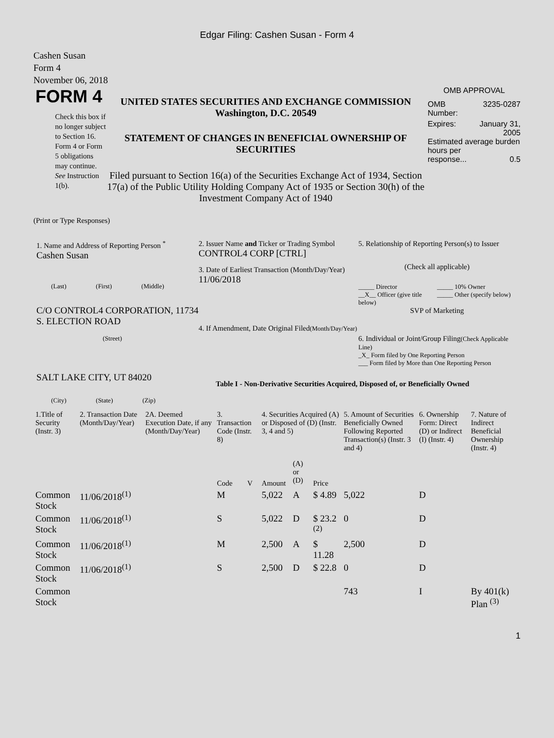Edgar Filing: Cashen Susan - Form 4
Cashen Susan
Form 4
November 06, 2018
FORM 4
Check this box if no longer subject to Section 16. Form 4 or Form 5 obligations may continue. See Instruction 1(b).
UNITED STATES SECURITIES AND EXCHANGE COMMISSION
Washington, D.C. 20549
STATEMENT OF CHANGES IN BENEFICIAL OWNERSHIP OF SECURITIES
Filed pursuant to Section 16(a) of the Securities Exchange Act of 1934, Section 17(a) of the Public Utility Holding Company Act of 1935 or Section 30(h) of the Investment Company Act of 1940
OMB APPROVAL
OMB
Number: 3235-0287
Expires: January 31,
2005
Estimated average burden hours per
response... 0.5
(Print or Type Responses)
1. Name and Address of Reporting Person <sup>*</sup>
Cashen Susan
(Last) (First) (Middle)
C/O CONTROL4 CORPORATION, 11734 S. ELECTION ROAD
(Street)
SALT LAKE CITY, UT 84020
(City) (State) (Zip)
2. Issuer Name and Ticker or Trading Symbol
CONTROL4 CORP [CTRL]
3. Date of Earliest Transaction (Month/Day/Year)
11/06/2018
4. If Amendment, Date Original Filed(Month/Day/Year)
5. Relationship of Reporting Person(s) to Issuer
(Check all applicable)
_____ Director
__X__ Officer (give title below) _____ 10% Owner
_____ Other (specify below)
SVP of Marketing
6. Individual or Joint/Group Filing(Check Applicable Line)
_X_ Form filed by One Reporting Person
___ Form filed by More than One Reporting Person
Table I - Non-Derivative Securities Acquired, Disposed of, or Beneficially Owned
| 1.Title of Security (Instr. 3) | 2. Transaction Date (Month/Day/Year) | 2A. Deemed Execution Date, if any (Month/Day/Year) | 3. Transaction Code (Instr. 8) | | 4. Securities Acquired (A) or Disposed of (D) (Instr. 3, 4 and 5) | | | 5. Amount of Securities Beneficially Owned Following Reported Transaction(s) (Instr. 3 and 4) | 6. Ownership Form: Direct (D) or Indirect (I) (Instr. 4) | 7. Nature of Indirect Beneficial Ownership (Instr. 4) |
| --- | --- | --- | --- | --- | --- | --- | --- | --- | --- | --- |
| | | | Code | V | Amount | (A) or (D) | Price | | | |
| Common Stock | 11/06/2018<sup>(1)</sup> | | M | | 5,022 | A | $ 4.89 | 5,022 | D | |
| Common Stock | 11/06/2018<sup>(1)</sup> | | S | | 5,022 | D | $ 23.2 <sup>(2)</sup> | 0 | D | |
| Common Stock | 11/06/2018<sup>(1)</sup> | | M | | 2,500 | A | $ 11.28 | 2,500 | D | |
| Common Stock | 11/06/2018<sup>(1)</sup> | | S | | 2,500 | D | $ 22.8 | 0 | D | |
| Common Stock | | | | | | | | 743 | I | By 401(k) Plan <sup>(3)</sup> |
1